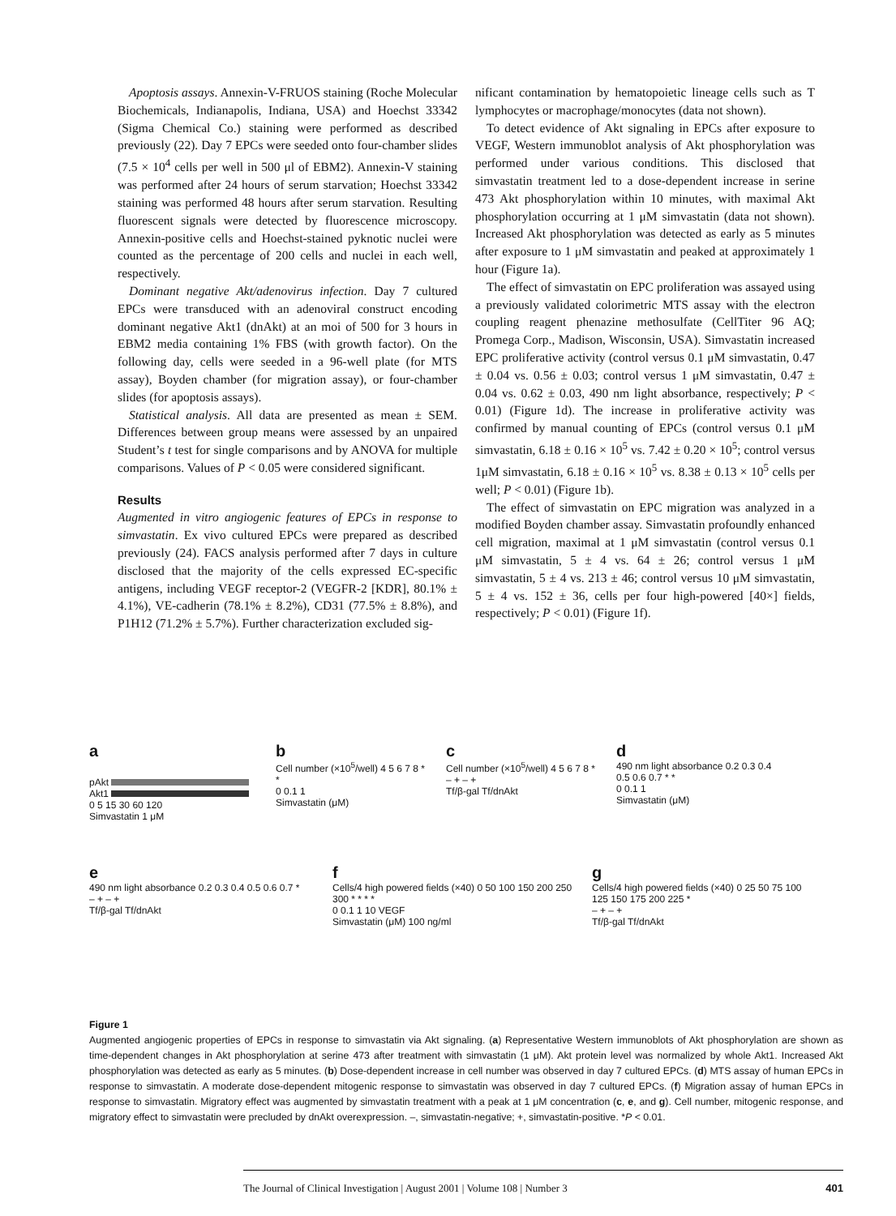Apoptosis assays. Annexin-V-FRUOS staining (Roche Molecular Biochemicals, Indianapolis, Indiana, USA) and Hoechst 33342 (Sigma Chemical Co.) staining were performed as described previously (22). Day 7 EPCs were seeded onto four-chamber slides (7.5 × 10<sup>4</sup> cells per well in 500 μl of EBM2). Annexin-V staining was performed after 24 hours of serum starvation; Hoechst 33342 staining was performed 48 hours after serum starvation. Resulting fluorescent signals were detected by fluorescence microscopy. Annexin-positive cells and Hoechst-stained pyknotic nuclei were counted as the percentage of 200 cells and nuclei in each well, respectively.
Dominant negative Akt/adenovirus infection. Day 7 cultured EPCs were transduced with an adenoviral construct encoding dominant negative Akt1 (dnAkt) at an moi of 500 for 3 hours in EBM2 media containing 1% FBS (with growth factor). On the following day, cells were seeded in a 96-well plate (for MTS assay), Boyden chamber (for migration assay), or four-chamber slides (for apoptosis assays).
Statistical analysis. All data are presented as mean ± SEM. Differences between group means were assessed by an unpaired Student’s t test for single comparisons and by ANOVA for multiple comparisons. Values of P < 0.05 were considered significant.
Results
Augmented in vitro angiogenic features of EPCs in response to simvastatin. Ex vivo cultured EPCs were prepared as described previously (24). FACS analysis performed after 7 days in culture disclosed that the majority of the cells expressed EC-specific antigens, including VEGF receptor-2 (VEGFR-2 [KDR], 80.1% ± 4.1%), VE-cadherin (78.1% ± 8.2%), CD31 (77.5% ± 8.8%), and P1H12 (71.2% ± 5.7%). Further characterization excluded sig-
nificant contamination by hematopoietic lineage cells such as T lymphocytes or macrophage/monocytes (data not shown).
To detect evidence of Akt signaling in EPCs after exposure to VEGF, Western immunoblot analysis of Akt phosphorylation was performed under various conditions. This disclosed that simvastatin treatment led to a dose-dependent increase in serine 473 Akt phosphorylation within 10 minutes, with maximal Akt phosphorylation occurring at 1 μM simvastatin (data not shown). Increased Akt phosphorylation was detected as early as 5 minutes after exposure to 1 μM simvastatin and peaked at approximately 1 hour (Figure 1a).
The effect of simvastatin on EPC proliferation was assayed using a previously validated colorimetric MTS assay with the electron coupling reagent phenazine methosulfate (CellTiter 96 AQ; Promega Corp., Madison, Wisconsin, USA). Simvastatin increased EPC proliferative activity (control versus 0.1 μM simvastatin, 0.47 ± 0.04 vs. 0.56 ± 0.03; control versus 1 μM simvastatin, 0.47 ± 0.04 vs. 0.62 ± 0.03, 490 nm light absorbance, respectively; P < 0.01) (Figure 1d). The increase in proliferative activity was confirmed by manual counting of EPCs (control versus 0.1 μM simvastatin, 6.18 ± 0.16 × 10<sup>5</sup> vs. 7.42 ± 0.20 × 10<sup>5</sup>; control versus 1μM simvastatin, 6.18 ± 0.16 × 10<sup>5</sup> vs. 8.38 ± 0.13 × 10<sup>5</sup> cells per well; P < 0.01) (Figure 1b).
The effect of simvastatin on EPC migration was analyzed in a modified Boyden chamber assay. Simvastatin profoundly enhanced cell migration, maximal at 1 μM simvastatin (control versus 0.1 μM simvastatin, 5 ± 4 vs. 64 ± 26; control versus 1 μM simvastatin, 5 ± 4 vs. 213 ± 46; control versus 10 μM simvastatin, 5 ± 4 vs. 152 ± 36, cells per four high-powered [40×] fields, respectively; P < 0.01) (Figure 1f).
a
pAkt
Akt1
0 5 15 30 60 120
Simvastatin 1 μM
b
Cell number (×10<sup>5</sup>/well) 4 5 6 7 8 * *
0 0.1 1
Simvastatin (μM)
c
Cell number (×10<sup>5</sup>/well) 4 5 6 7 8 *
– + – +
Tf/β-gal Tf/dnAkt
d
490 nm light absorbance 0.2 0.3 0.4 0.5 0.6 0.7 * *
0 0.1 1
Simvastatin (μM)
e
490 nm light absorbance 0.2 0.3 0.4 0.5 0.6 0.7 *
– + – +
Tf/β-gal Tf/dnAkt
f
Cells/4 high powered fields (×40) 0 50 100 150 200 250 300 * * * *
0 0.1 1 10 VEGF
Simvastatin (μM) 100 ng/ml
g
Cells/4 high powered fields (×40) 0 25 50 75 100 125 150 175 200 225 *
– + – +
Tf/β-gal Tf/dnAkt
Figure 1
Augmented angiogenic properties of EPCs in response to simvastatin via Akt signaling. (a) Representative Western immunoblots of Akt phosphorylation are shown as time-dependent changes in Akt phosphorylation at serine 473 after treatment with simvastatin (1 μM). Akt protein level was normalized by whole Akt1. Increased Akt phosphorylation was detected as early as 5 minutes. (b) Dose-dependent increase in cell number was observed in day 7 cultured EPCs. (d) MTS assay of human EPCs in response to simvastatin. A moderate dose-dependent mitogenic response to simvastatin was observed in day 7 cultured EPCs. (f) Migration assay of human EPCs in response to simvastatin. Migratory effect was augmented by simvastatin treatment with a peak at 1 μM concentration (c, e, and g). Cell number, mitogenic response, and migratory effect to simvastatin were precluded by dnAkt overexpression. –, simvastatin-negative; +, simvastatin-positive. *P < 0.01.
The Journal of Clinical Investigation | August 2001 | Volume 108 | Number 3 401